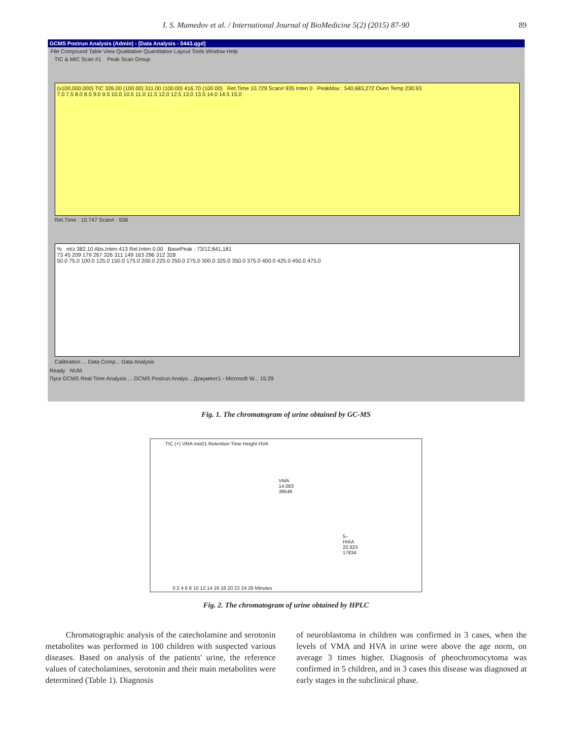I. S. Mamedov et al. / International Journal of BioMedicine 5(2) (2015) 87-90 89
GCMS Postrun Analysis (Admin) - [Data Analysis - 0443.qgd]
File Compound Table View Qualitative Quantitative Layout Tools Window Help
TIC & MIC Scan #1 Peak Scan Group
(x100,000,000) TIC 326.00 (100.00) 311.00 (100.00) 416.70 (100.00) Ret.Time 10.729 Scan# 935 Inten 0 PeakMax : 540,683,272 Oven Temp 230.93
7.0 7.5 8.0 8.5 9.0 9.5 10.0 10.5 11.0 11.5 12.0 12.5 13.0 13.5 14.0 14.5 15.0
Ret.Time : 10.747 Scan# : 938
% m/z 382.10 Abs.Inten 413 Rel.Inten 0.00 BasePeak : 73/12,841,181
73 45 209 179 267 326 311 149 163 296 312 328
50.0 75.0 100.0 125.0 150.0 175.0 200.0 225.0 250.0 275.0 300.0 325.0 350.0 375.0 400.0 425.0 450.0 475.0
Calibration ... Data Comp... Data Analysis
Ready NUM
Пуск GCMS Real Time Analysis ... GCMS Postrun Analys... Документ1 - Microsoft W... 15:29
Fig. 1. The chromatogram of urine obtained by GC-MS
TIC (+) VMA mix01 Retention Time Height HVA
VMA 14.083 39546
5–HIAA 20.823 17834
0 2 4 6 8 10 12 14 16 18 20 22 24 26 Minutes
Fig. 2. The chromatogram of urine obtained by HPLC
Chromatographic analysis of the catecholamine and serotonin metabolites was performed in 100 children with suspected various diseases. Based on analysis of the patients' urine, the reference values of catecholamines, serotonin and their main metabolites were determined (Table 1). Diagnosis
of neuroblastoma in children was confirmed in 3 cases, when the levels of VMA and HVA in urine were above the age norm, on average 3 times higher. Diagnosis of pheochromocytoma was confirmed in 5 children, and in 3 cases this disease was diagnosed at early stages in the subclinical phase.